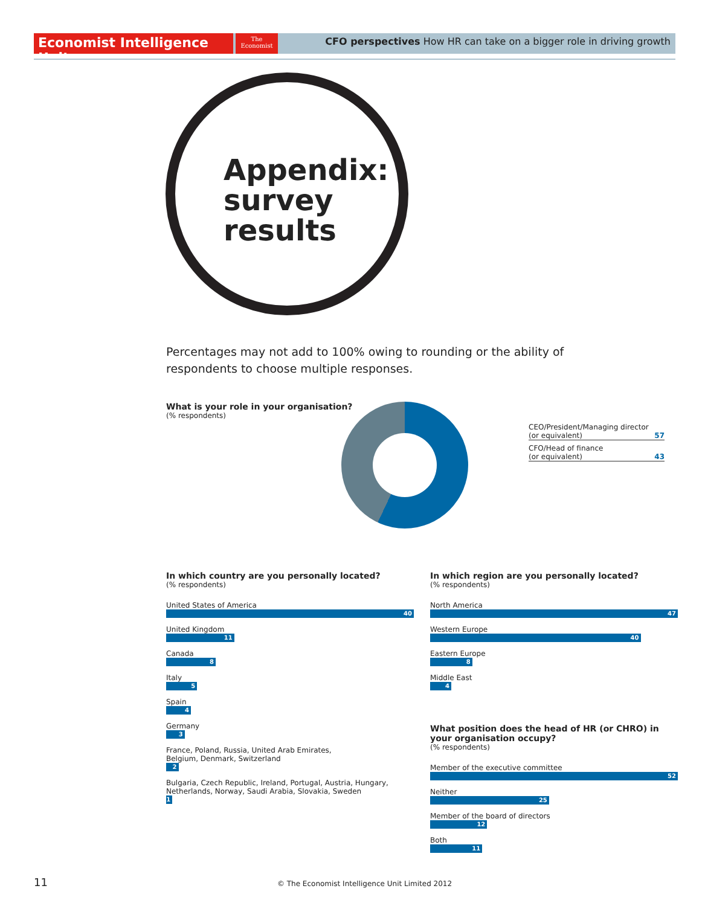Economist Intelligence Unit
The
Economist
CFO perspectives How HR can take on a bigger role in driving growth
Appendix:
survey
results
Percentages may not add to 100% owing to rounding or the ability of respondents to choose multiple responses.
What is your role in your organisation?
(% respondents)
CEO/President/Managing director
(or equivalent) 57
CFO/Head of finance
(or equivalent) 43
In which country are you personally located?
(% respondents)
United States of America
40
United Kingdom
11
Canada
8
Italy
5
Spain
4
Germany
3
France, Poland, Russia, United Arab Emirates,
Belgium, Denmark, Switzerland
2
Bulgaria, Czech Republic, Ireland, Portugal, Austria, Hungary,
Netherlands, Norway, Saudi Arabia, Slovakia, Sweden
1
In which region are you personally located?
(% respondents)
North America
47
Western Europe
40
Eastern Europe
8
Middle East
4
What position does the head of HR (or CHRO) in your organisation occupy?
(% respondents)
Member of the executive committee
52
Neither
25
Member of the board of directors
12
Both
11
11 © The Economist Intelligence Unit Limited 2012